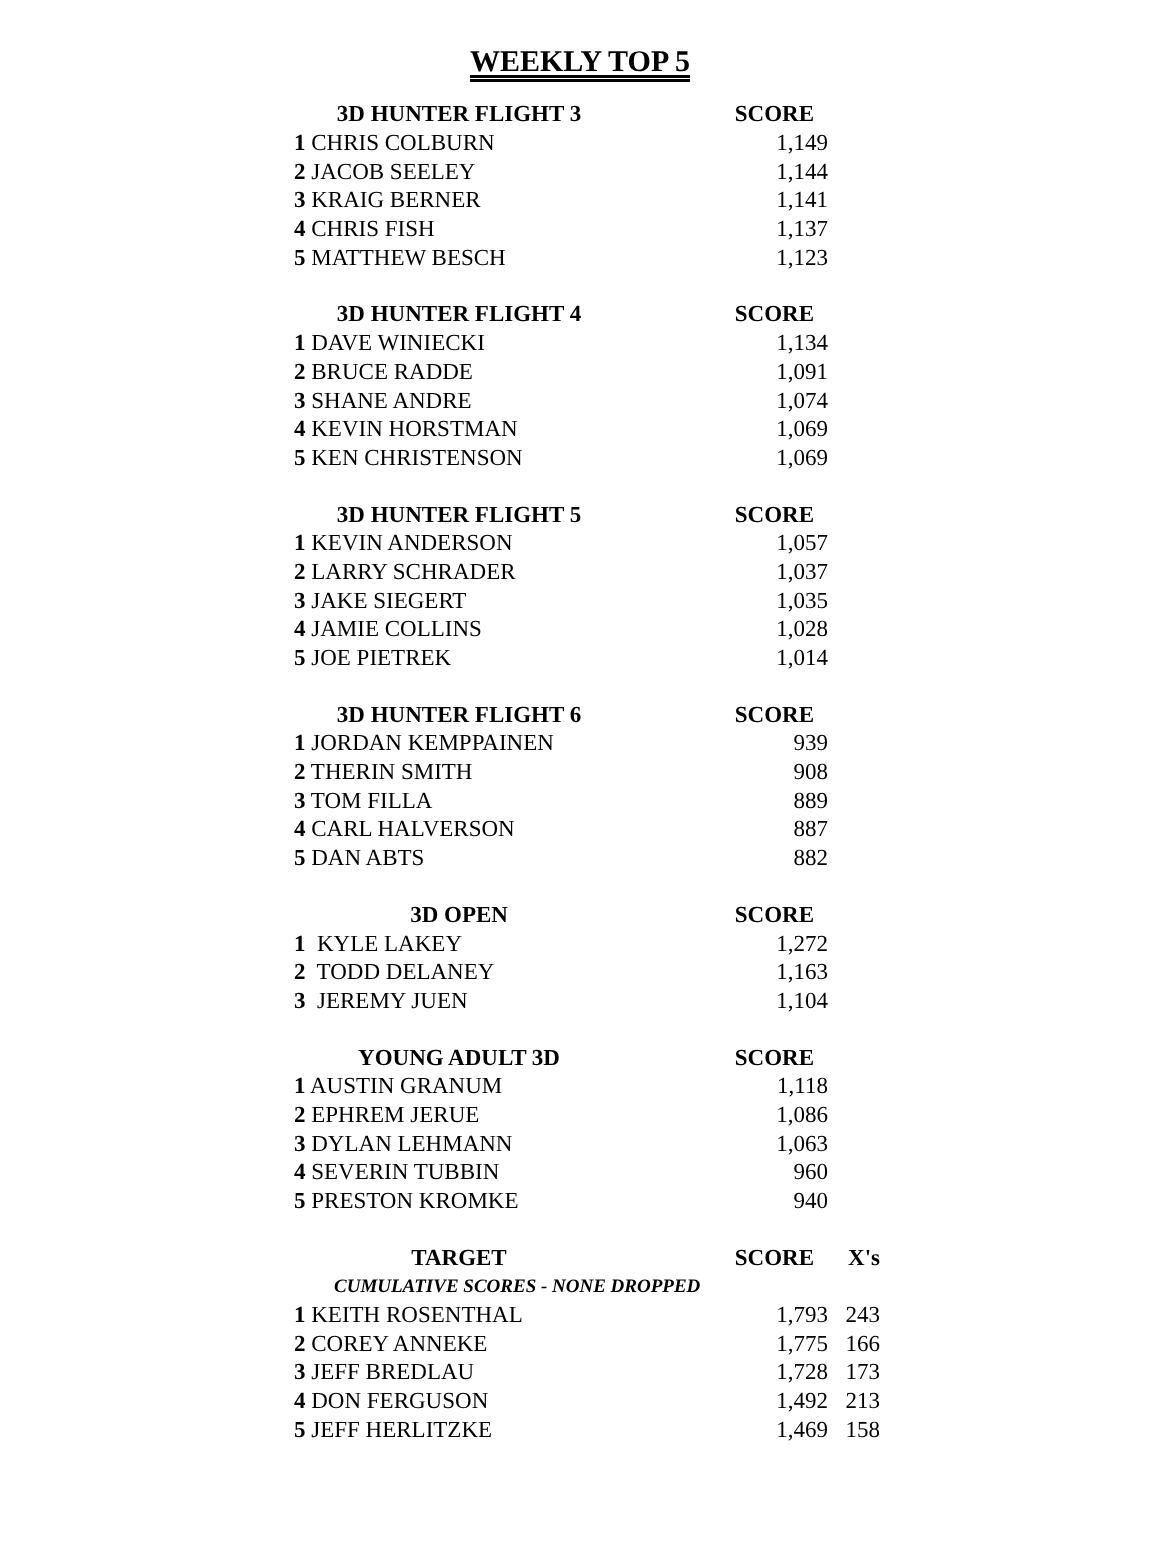WEEKLY TOP 5
| 3D HUNTER FLIGHT 3 | SCORE |
| --- | --- |
| 1 CHRIS COLBURN | 1,149 |
| 2 JACOB SEELEY | 1,144 |
| 3 KRAIG BERNER | 1,141 |
| 4 CHRIS FISH | 1,137 |
| 5 MATTHEW BESCH | 1,123 |
| 3D HUNTER FLIGHT 4 | SCORE |
| --- | --- |
| 1 DAVE WINIECKI | 1,134 |
| 2 BRUCE RADDE | 1,091 |
| 3 SHANE ANDRE | 1,074 |
| 4 KEVIN HORSTMAN | 1,069 |
| 5 KEN CHRISTENSON | 1,069 |
| 3D HUNTER FLIGHT 5 | SCORE |
| --- | --- |
| 1 KEVIN ANDERSON | 1,057 |
| 2 LARRY SCHRADER | 1,037 |
| 3 JAKE SIEGERT | 1,035 |
| 4 JAMIE COLLINS | 1,028 |
| 5 JOE PIETREK | 1,014 |
| 3D HUNTER FLIGHT 6 | SCORE |
| --- | --- |
| 1 JORDAN KEMPPAINEN | 939 |
| 2 THERIN SMITH | 908 |
| 3 TOM FILLA | 889 |
| 4 CARL HALVERSON | 887 |
| 5 DAN ABTS | 882 |
| 3D OPEN | SCORE |
| --- | --- |
| 1 KYLE LAKEY | 1,272 |
| 2 TODD DELANEY | 1,163 |
| 3 JEREMY JUEN | 1,104 |
| YOUNG ADULT 3D | SCORE |
| --- | --- |
| 1 AUSTIN GRANUM | 1,118 |
| 2 EPHREM JERUE | 1,086 |
| 3 DYLAN LEHMANN | 1,063 |
| 4 SEVERIN TUBBIN | 960 |
| 5 PRESTON KROMKE | 940 |
| TARGET | SCORE | X's |
| --- | --- | --- |
| CUMULATIVE SCORES - NONE DROPPED | | |
| 1 KEITH ROSENTHAL | 1,793 | 243 |
| 2 COREY ANNEKE | 1,775 | 166 |
| 3 JEFF BREDLAU | 1,728 | 173 |
| 4 DON FERGUSON | 1,492 | 213 |
| 5 JEFF HERLITZKE | 1,469 | 158 |